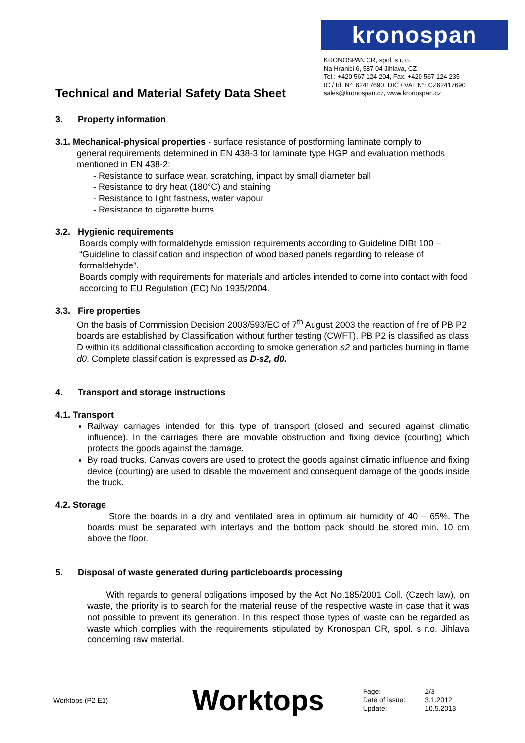kronospan
KRONOSPAN CR, spol. s r. o.
Na Hranici 6, 587 04 Jihlava, CZ
Tel.: +420 567 124 204, Fax: +420 567 124 235
IČ / Id. N°: 62417690, DIČ / VAT N°: CZ62417690
sales@kronospan.cz, www.kronospan.cz
Technical and Material Safety Data Sheet
3. Property information
3.1. Mechanical-physical properties - surface resistance of postforming laminate comply to
general requirements determined in EN 438-3 for laminate type HGP and evaluation methods mentioned in EN 438-2:
- Resistance to surface wear, scratching, impact by small diameter ball
- Resistance to dry heat (180°C) and staining
- Resistance to light fastness, water vapour
- Resistance to cigarette burns.
3.2. Hygienic requirements
Boards comply with formaldehyde emission requirements according to Guideline DIBt 100 – “Guideline to classification and inspection of wood based panels regarding to release of formaldehyde”.
Boards comply with requirements for materials and articles intended to come into contact with food according to EU Regulation (EC) No 1935/2004.
3.3. Fire properties
On the basis of Commission Decision 2003/593/EC of 7<sup>th</sup> August 2003 the reaction of fire of PB P2 boards are established by Classification without further testing (CWFT). PB P2 is classified as class D within its additional classification according to smoke generation s2 and particles burning in flame d0. Complete classification is expressed as D-s2, d0.
4. Transport and storage instructions
4.1. Transport
Railway carriages intended for this type of transport (closed and secured against climatic influence). In the carriages there are movable obstruction and fixing device (courting) which protects the goods against the damage.
By road trucks. Canvas covers are used to protect the goods against climatic influence and fixing device (courting) are used to disable the movement and consequent damage of the goods inside the truck.
4.2. Storage
Store the boards in a dry and ventilated area in optimum air humidity of 40 – 65%. The boards must be separated with interlays and the bottom pack should be stored min. 10 cm above the floor.
5. Disposal of waste generated during particleboards processing
With regards to general obligations imposed by the Act No.185/2001 Coll. (Czech law), on waste, the priority is to search for the material reuse of the respective waste in case that it was not possible to prevent its generation. In this respect those types of waste can be regarded as waste which complies with the requirements stipulated by Kronospan CR, spol. s r.o. Jihlava concerning raw material.
Worktops (P2 E1) Worktops Page:
Date of issue:
Update: 2/3
3.1.2012
10.5.2013